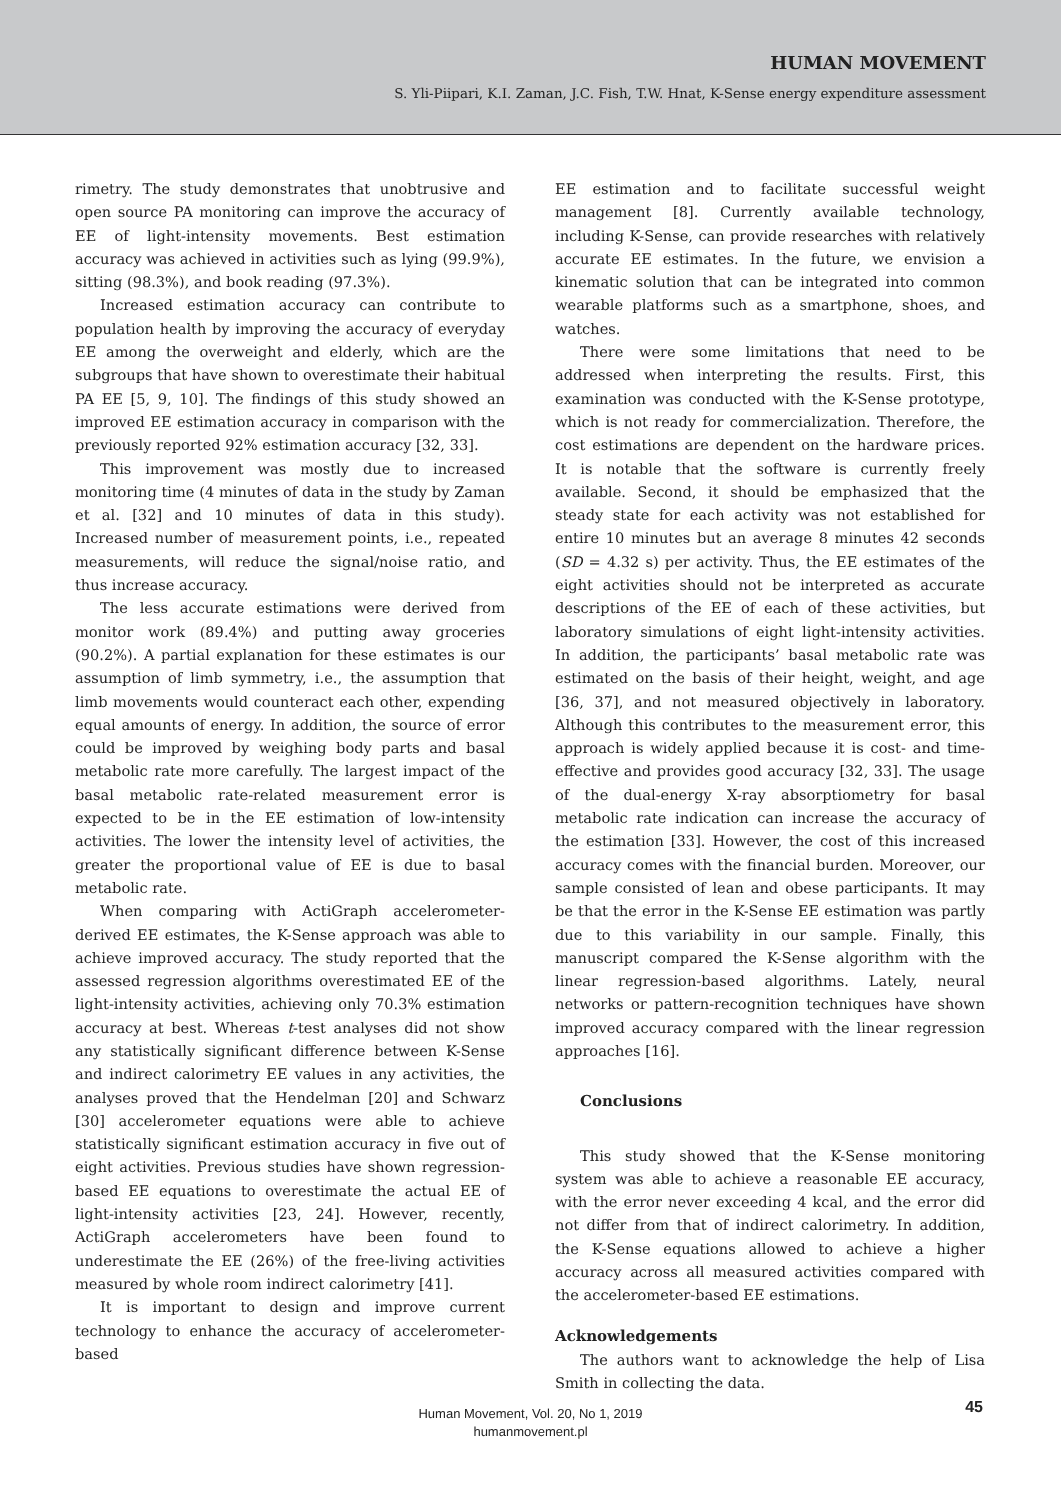HUMAN MOVEMENT
S. Yli-Piipari, K.I. Zaman, J.C. Fish, T.W. Hnat, K-Sense energy expenditure assessment
rimetry. The study demonstrates that unobtrusive and open source PA monitoring can improve the accuracy of EE of light-intensity movements. Best estimation accuracy was achieved in activities such as lying (99.9%), sitting (98.3%), and book reading (97.3%).
Increased estimation accuracy can contribute to population health by improving the accuracy of everyday EE among the overweight and elderly, which are the subgroups that have shown to overestimate their habitual PA EE [5, 9, 10]. The findings of this study showed an improved EE estimation accuracy in comparison with the previously reported 92% estimation accuracy [32, 33].
This improvement was mostly due to increased monitoring time (4 minutes of data in the study by Zaman et al. [32] and 10 minutes of data in this study). Increased number of measurement points, i.e., repeated measurements, will reduce the signal/noise ratio, and thus increase accuracy.
The less accurate estimations were derived from monitor work (89.4%) and putting away groceries (90.2%). A partial explanation for these estimates is our assumption of limb symmetry, i.e., the assumption that limb movements would counteract each other, expending equal amounts of energy. In addition, the source of error could be improved by weighing body parts and basal metabolic rate more carefully. The largest impact of the basal metabolic rate-related measurement error is expected to be in the EE estimation of low-intensity activities. The lower the intensity level of activities, the greater the proportional value of EE is due to basal metabolic rate.
When comparing with ActiGraph accelerometer-derived EE estimates, the K-Sense approach was able to achieve improved accuracy. The study reported that the assessed regression algorithms overestimated EE of the light-intensity activities, achieving only 70.3% estimation accuracy at best. Whereas t-test analyses did not show any statistically significant difference between K-Sense and indirect calorimetry EE values in any activities, the analyses proved that the Hendelman [20] and Schwarz [30] accelerometer equations were able to achieve statistically significant estimation accuracy in five out of eight activities. Previous studies have shown regression-based EE equations to overestimate the actual EE of light-intensity activities [23, 24]. However, recently, ActiGraph accelerometers have been found to underestimate the EE (26%) of the free-living activities measured by whole room indirect calorimetry [41].
It is important to design and improve current technology to enhance the accuracy of accelerometer-based
EE estimation and to facilitate successful weight management [8]. Currently available technology, including K-Sense, can provide researches with relatively accurate EE estimates. In the future, we envision a kinematic solution that can be integrated into common wearable platforms such as a smartphone, shoes, and watches.
There were some limitations that need to be addressed when interpreting the results. First, this examination was conducted with the K-Sense prototype, which is not ready for commercialization. Therefore, the cost estimations are dependent on the hardware prices. It is notable that the software is currently freely available. Second, it should be emphasized that the steady state for each activity was not established for entire 10 minutes but an average 8 minutes 42 seconds (SD = 4.32 s) per activity. Thus, the EE estimates of the eight activities should not be interpreted as accurate descriptions of the EE of each of these activities, but laboratory simulations of eight light-intensity activities. In addition, the participants’ basal metabolic rate was estimated on the basis of their height, weight, and age [36, 37], and not measured objectively in laboratory. Although this contributes to the measurement error, this approach is widely applied because it is cost- and time-effective and provides good accuracy [32, 33]. The usage of the dual-energy X-ray absorptiometry for basal metabolic rate indication can increase the accuracy of the estimation [33]. However, the cost of this increased accuracy comes with the financial burden. Moreover, our sample consisted of lean and obese participants. It may be that the error in the K-Sense EE estimation was partly due to this variability in our sample. Finally, this manuscript compared the K-Sense algorithm with the linear regression-based algorithms. Lately, neural networks or pattern-recognition techniques have shown improved accuracy compared with the linear regression approaches [16].
Conclusions
This study showed that the K-Sense monitoring system was able to achieve a reasonable EE accuracy, with the error never exceeding 4 kcal, and the error did not differ from that of indirect calorimetry. In addition, the K-Sense equations allowed to achieve a higher accuracy across all measured activities compared with the accelerometer-based EE estimations.
Acknowledgements
The authors want to acknowledge the help of Lisa Smith in collecting the data.
45
Human Movement, Vol. 20, No 1, 2019
humanmovement.pl